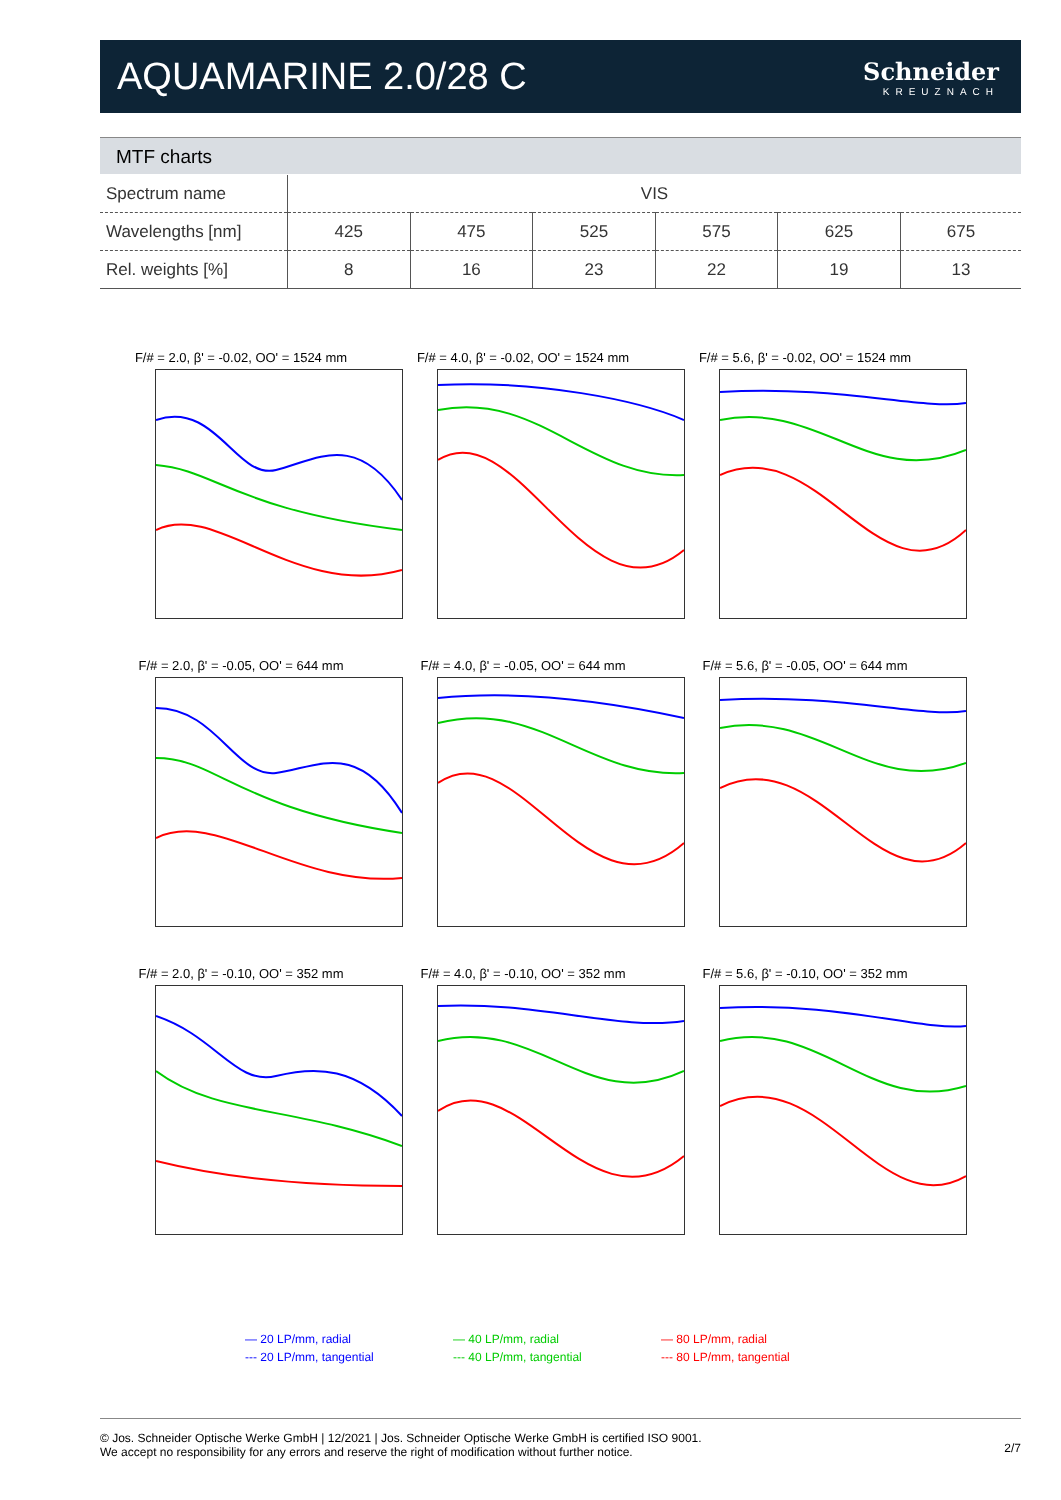AQUAMARINE 2.0/28 C
Schneider
KREUZNACH
MTF charts
| Spectrum name | VIS | | | | | |
| Wavelengths [nm] | 425 | 475 | 525 | 575 | 625 | 675 |
| Rel. weights [%] | 8 | 16 | 23 | 22 | 19 | 13 |
F/# = 2.0, β' = -0.02, OO' = 1524 mm
F/# = 4.0, β' = -0.02, OO' = 1524 mm
F/# = 5.6, β' = -0.02, OO' = 1524 mm
F/# = 2.0, β' = -0.05, OO' = 644 mm
F/# = 4.0, β' = -0.05, OO' = 644 mm
F/# = 5.6, β' = -0.05, OO' = 644 mm
F/# = 2.0, β' = -0.10, OO' = 352 mm
F/# = 4.0, β' = -0.10, OO' = 352 mm
F/# = 5.6, β' = -0.10, OO' = 352 mm
— 20 LP/mm, radial — 40 LP/mm, radial — 80 LP/mm, radial --- 20 LP/mm, tangential --- 40 LP/mm, tangential --- 80 LP/mm, tangential
© Jos. Schneider Optische Werke GmbH | 12/2021 | Jos. Schneider Optische Werke GmbH is certified ISO 9001.
We accept no responsibility for any errors and reserve the right of modification without further notice.
2/7